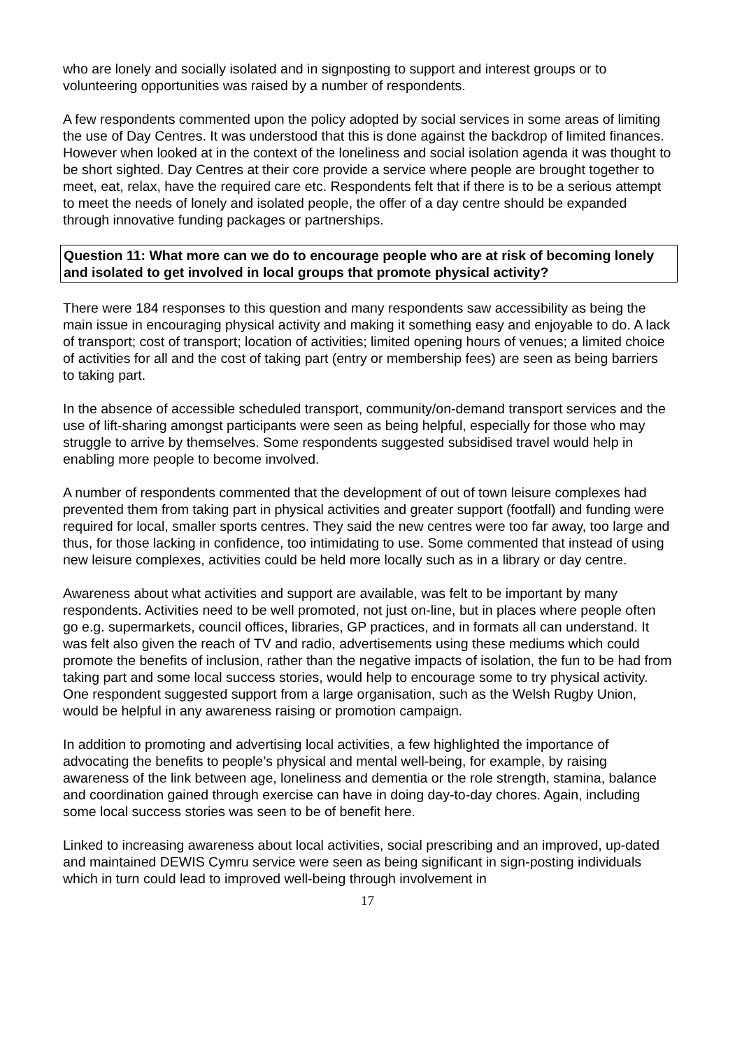who are lonely and socially isolated and in signposting to support and interest groups or to volunteering opportunities was raised by a number of respondents.
A few respondents commented upon the policy adopted by social services in some areas of limiting the use of Day Centres. It was understood that this is done against the backdrop of limited finances. However when looked at in the context of the loneliness and social isolation agenda it was thought to be short sighted. Day Centres at their core provide a service where people are brought together to meet, eat, relax, have the required care etc. Respondents felt that if there is to be a serious attempt to meet the needs of lonely and isolated people, the offer of a day centre should be expanded through innovative funding packages or partnerships.
Question 11: What more can we do to encourage people who are at risk of becoming lonely and isolated to get involved in local groups that promote physical activity?
There were 184 responses to this question and many respondents saw accessibility as being the main issue in encouraging physical activity and making it something easy and enjoyable to do. A lack of transport; cost of transport; location of activities; limited opening hours of venues; a limited choice of activities for all and the cost of taking part (entry or membership fees) are seen as being barriers to taking part.
In the absence of accessible scheduled transport, community/on-demand transport services and the use of lift-sharing amongst participants were seen as being helpful, especially for those who may struggle to arrive by themselves. Some respondents suggested subsidised travel would help in enabling more people to become involved.
A number of respondents commented that the development of out of town leisure complexes had prevented them from taking part in physical activities and greater support (footfall) and funding were required for local, smaller sports centres. They said the new centres were too far away, too large and thus, for those lacking in confidence, too intimidating to use. Some commented that instead of using new leisure complexes, activities could be held more locally such as in a library or day centre.
Awareness about what activities and support are available, was felt to be important by many respondents. Activities need to be well promoted, not just on-line, but in places where people often go e.g. supermarkets, council offices, libraries, GP practices, and in formats all can understand. It was felt also given the reach of TV and radio, advertisements using these mediums which could promote the benefits of inclusion, rather than the negative impacts of isolation, the fun to be had from taking part and some local success stories, would help to encourage some to try physical activity. One respondent suggested support from a large organisation, such as the Welsh Rugby Union, would be helpful in any awareness raising or promotion campaign.
In addition to promoting and advertising local activities, a few highlighted the importance of advocating the benefits to people’s physical and mental well-being, for example, by raising awareness of the link between age, loneliness and dementia or the role strength, stamina, balance and coordination gained through exercise can have in doing day-to-day chores. Again, including some local success stories was seen to be of benefit here.
Linked to increasing awareness about local activities, social prescribing and an improved, up-dated and maintained DEWIS Cymru service were seen as being significant in sign-posting individuals which in turn could lead to improved well-being through involvement in
17